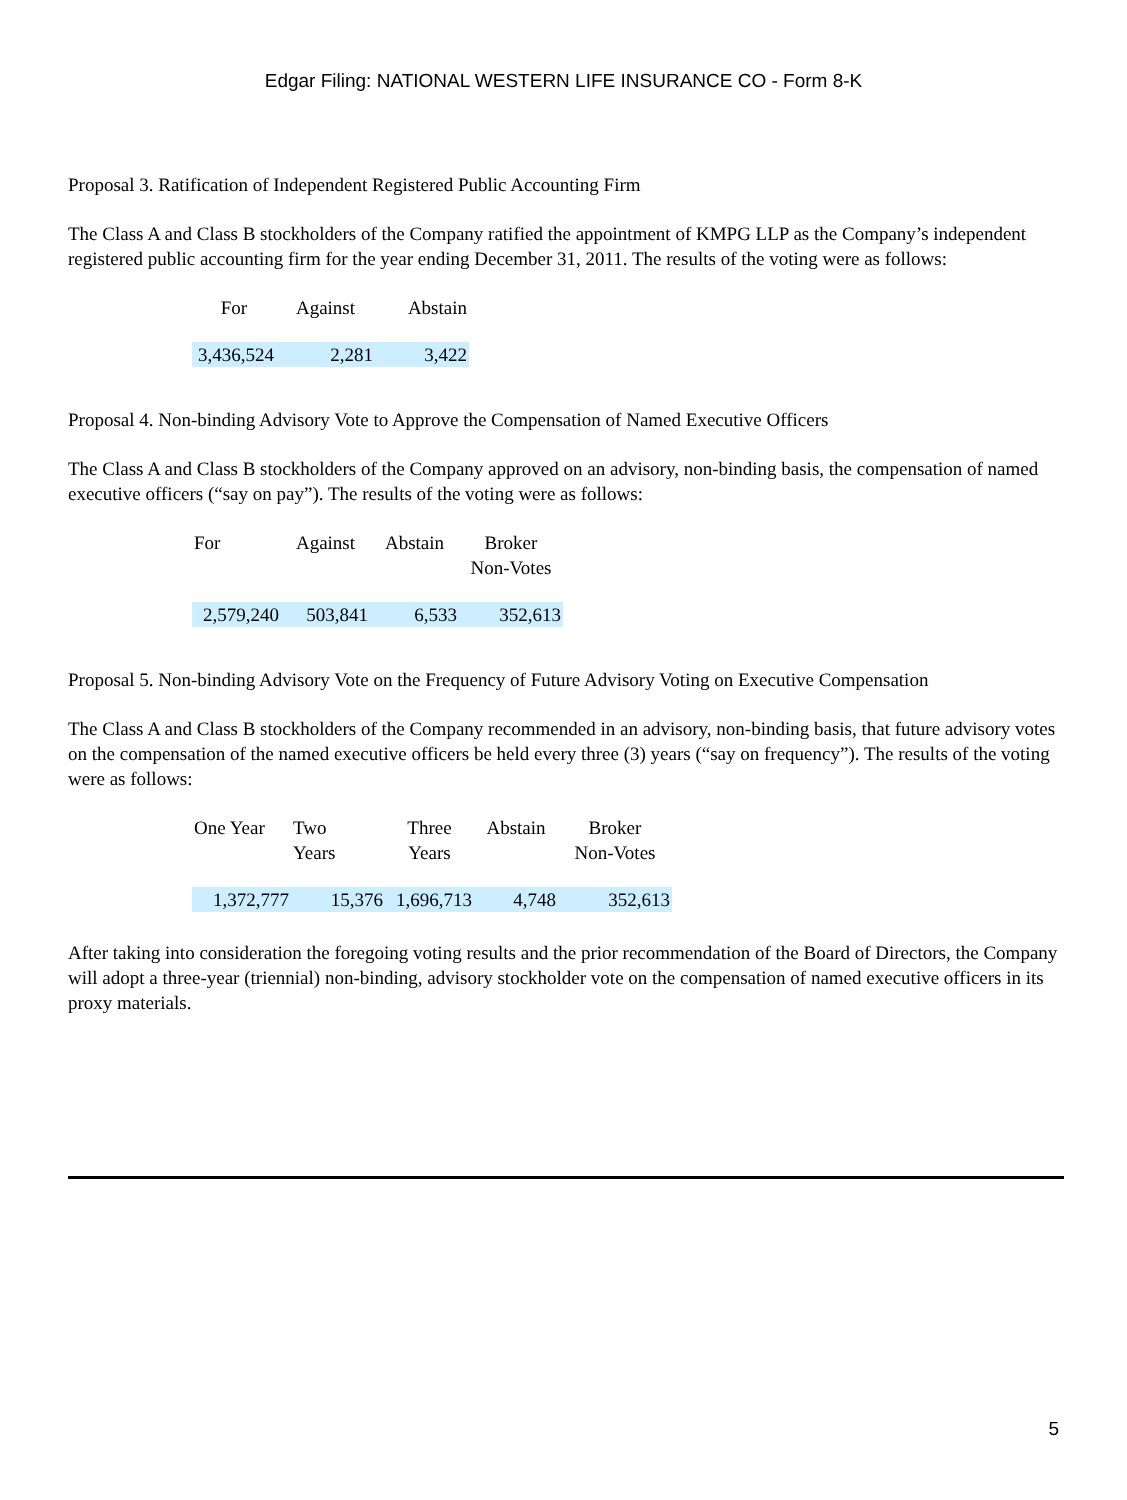Edgar Filing: NATIONAL WESTERN LIFE INSURANCE CO - Form 8-K
Proposal 3. Ratification of Independent Registered Public Accounting Firm
The Class A and Class B stockholders of the Company ratified the appointment of KMPG LLP as the Company’s independent registered public accounting firm for the year ending December 31, 2011. The results of the voting were as follows:
| For | Against | Abstain |
| --- | --- | --- |
| 3,436,524 | 2,281 | 3,422 |
Proposal 4. Non-binding Advisory Vote to Approve the Compensation of Named Executive Officers
The Class A and Class B stockholders of the Company approved on an advisory, non-binding basis, the compensation of named executive officers (“say on pay”). The results of the voting were as follows:
| For | Against | Abstain | Broker Non-Votes |
| --- | --- | --- | --- |
| 2,579,240 | 503,841 | 6,533 | 352,613 |
Proposal 5. Non-binding Advisory Vote on the Frequency of Future Advisory Voting on Executive Compensation
The Class A and Class B stockholders of the Company recommended in an advisory, non-binding basis, that future advisory votes on the compensation of the named executive officers be held every three (3) years (“say on frequency”). The results of the voting were as follows:
| One Year | Two Years | Three Years | Abstain | Broker Non-Votes |
| --- | --- | --- | --- | --- |
| 1,372,777 | 15,376 | 1,696,713 | 4,748 | 352,613 |
After taking into consideration the foregoing voting results and the prior recommendation of the Board of Directors, the Company will adopt a three-year (triennial) non-binding, advisory stockholder vote on the compensation of named executive officers in its proxy materials.
5